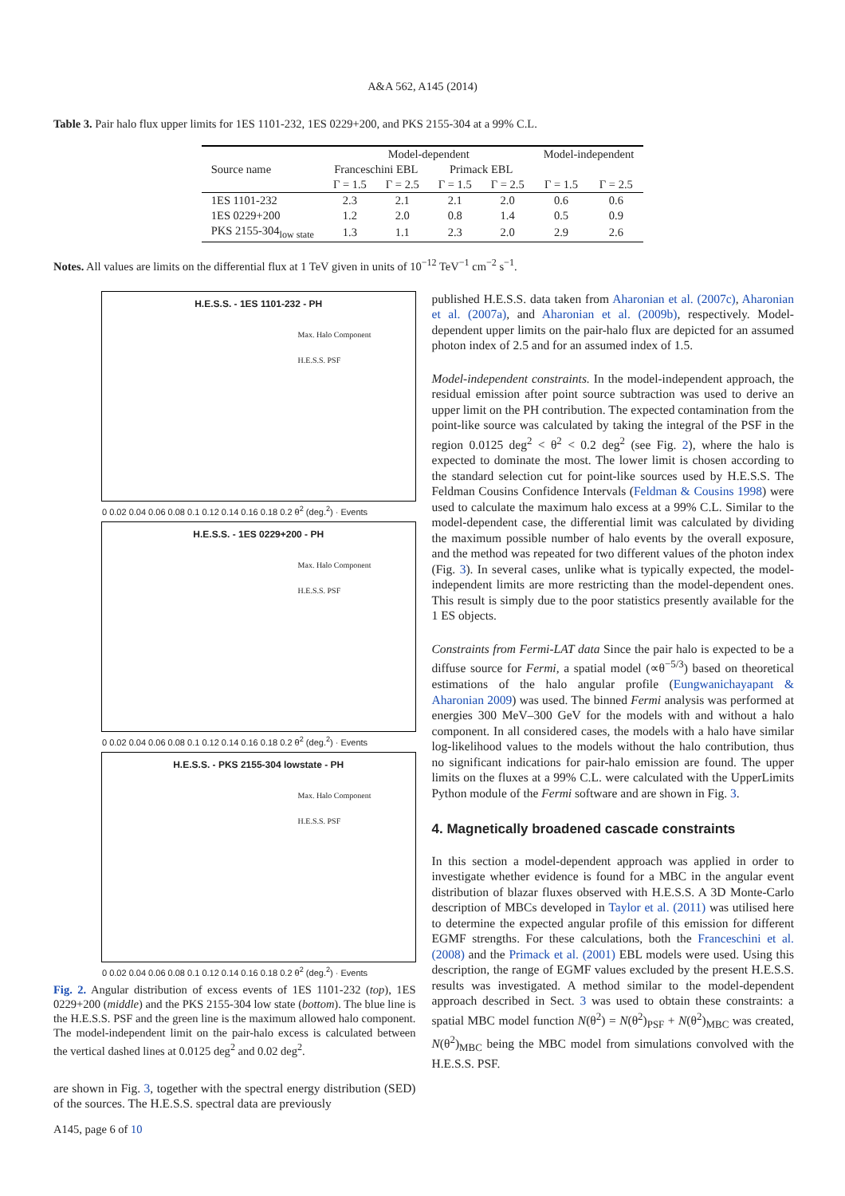A&A 562, A145 (2014)
Table 3. Pair halo flux upper limits for 1ES 1101-232, 1ES 0229+200, and PKS 2155-304 at a 99% C.L.
| Source name | Model-dependent | | | | Model-independent | |
| --- | --- | --- | --- | --- | --- | --- |
| | Franceschini EBL | | Primack EBL | | | |
| | Γ = 1.5 | Γ = 2.5 | Γ = 1.5 | Γ = 2.5 | Γ = 1.5 | Γ = 2.5 |
| 1ES 1101-232 | 2.3 | 2.1 | 2.1 | 2.0 | 0.6 | 0.6 |
| 1ES 0229+200 | 1.2 | 2.0 | 0.8 | 1.4 | 0.5 | 0.9 |
| PKS 2155-304<sub>low state</sub> | 1.3 | 1.1 | 2.3 | 2.0 | 2.9 | 2.6 |
Notes. All values are limits on the differential flux at 1 TeV given in units of 10<sup>−12</sup> TeV<sup>−1</sup> cm<sup>−2</sup> s<sup>−1</sup>.
H.E.S.S. - 1ES 1101-232 - PH
Max. Halo Component
H.E.S.S. PSF
0 0.02 0.04 0.06 0.08 0.1 0.12 0.14 0.16 0.18 0.2 θ<sup>2</sup> (deg.<sup>2</sup>) · Events
H.E.S.S. - 1ES 0229+200 - PH
Max. Halo Component
H.E.S.S. PSF
0 0.02 0.04 0.06 0.08 0.1 0.12 0.14 0.16 0.18 0.2 θ<sup>2</sup> (deg.<sup>2</sup>) · Events
H.E.S.S. - PKS 2155-304 lowstate - PH
Max. Halo Component
H.E.S.S. PSF
0 0.02 0.04 0.06 0.08 0.1 0.12 0.14 0.16 0.18 0.2 θ<sup>2</sup> (deg.<sup>2</sup>) · Events
Fig. 2. Angular distribution of excess events of 1ES 1101-232 (top), 1ES 0229+200 (middle) and the PKS 2155-304 low state (bottom). The blue line is the H.E.S.S. PSF and the green line is the maximum allowed halo component. The model-independent limit on the pair-halo excess is calculated between the vertical dashed lines at 0.0125 deg<sup>2</sup> and 0.02 deg<sup>2</sup>.
are shown in Fig. 3, together with the spectral energy distribution (SED) of the sources. The H.E.S.S. spectral data are previously
published H.E.S.S. data taken from Aharonian et al. (2007c), Aharonian et al. (2007a), and Aharonian et al. (2009b), respectively. Model-dependent upper limits on the pair-halo flux are depicted for an assumed photon index of 2.5 and for an assumed index of 1.5.
Model-independent constraints. In the model-independent approach, the residual emission after point source subtraction was used to derive an upper limit on the PH contribution. The expected contamination from the point-like source was calculated by taking the integral of the PSF in the region 0.0125 deg<sup>2</sup> < θ<sup>2</sup> < 0.2 deg<sup>2</sup> (see Fig. 2), where the halo is expected to dominate the most. The lower limit is chosen according to the standard selection cut for point-like sources used by H.E.S.S. The Feldman Cousins Confidence Intervals (Feldman & Cousins 1998) were used to calculate the maximum halo excess at a 99% C.L. Similar to the model-dependent case, the differential limit was calculated by dividing the maximum possible number of halo events by the overall exposure, and the method was repeated for two different values of the photon index (Fig. 3). In several cases, unlike what is typically expected, the model-independent limits are more restricting than the model-dependent ones. This result is simply due to the poor statistics presently available for the 1 ES objects.
Constraints from Fermi-LAT data Since the pair halo is expected to be a diffuse source for Fermi, a spatial model (∝θ<sup>−5/3</sup>) based on theoretical estimations of the halo angular profile (Eungwanichayapant & Aharonian 2009) was used. The binned Fermi analysis was performed at energies 300 MeV–300 GeV for the models with and without a halo component. In all considered cases, the models with a halo have similar log-likelihood values to the models without the halo contribution, thus no significant indications for pair-halo emission are found. The upper limits on the fluxes at a 99% C.L. were calculated with the UpperLimits Python module of the Fermi software and are shown in Fig. 3.
4. Magnetically broadened cascade constraints
In this section a model-dependent approach was applied in order to investigate whether evidence is found for a MBC in the angular event distribution of blazar fluxes observed with H.E.S.S. A 3D Monte-Carlo description of MBCs developed in Taylor et al. (2011) was utilised here to determine the expected angular profile of this emission for different EGMF strengths. For these calculations, both the Franceschini et al. (2008) and the Primack et al. (2001) EBL models were used. Using this description, the range of EGMF values excluded by the present H.E.S.S. results was investigated. A method similar to the model-dependent approach described in Sect. 3 was used to obtain these constraints: a spatial MBC model function N(θ<sup>2</sup>) = N(θ<sup>2</sup>)<sub>PSF</sub> + N(θ<sup>2</sup>)<sub>MBC</sub> was created, N(θ<sup>2</sup>)<sub>MBC</sub> being the MBC model from simulations convolved with the H.E.S.S. PSF.
A145, page 6 of 10